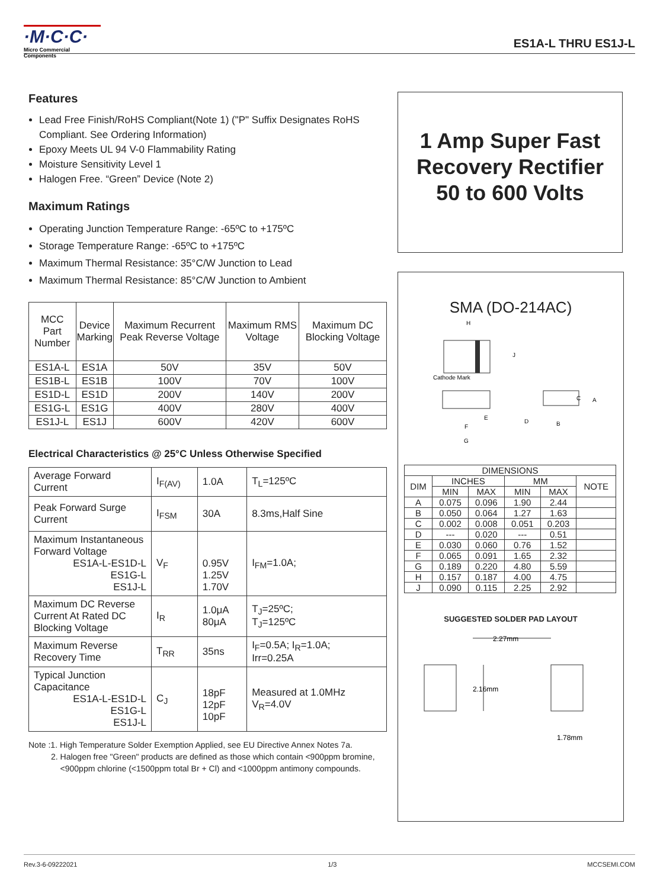·M·C·C·
Micro Commercial Components
ES1A-L THRU ES1J-L
Features
Lead Free Finish/RoHS Compliant(Note 1) ("P" Suffix Designates RoHS Compliant. See Ordering Information)
Epoxy Meets UL 94 V-0 Flammability Rating
Moisture Sensitivity Level 1
Halogen Free. “Green” Device (Note 2)
Maximum Ratings
Operating Junction Temperature Range: -65ºC to +175ºC
Storage Temperature Range: -65ºC to +175ºC
Maximum Thermal Resistance: 35°C/W Junction to Lead
Maximum Thermal Resistance: 85°C/W Junction to Ambient
| MCC Part Number | Device Marking | Maximum Recurrent Peak Reverse Voltage | Maximum RMS Voltage | Maximum DC Blocking Voltage |
| --- | --- | --- | --- | --- |
| ES1A-L | ES1A | 50V | 35V | 50V |
| ES1B-L | ES1B | 100V | 70V | 100V |
| ES1D-L | ES1D | 200V | 140V | 200V |
| ES1G-L | ES1G | 400V | 280V | 400V |
| ES1J-L | ES1J | 600V | 420V | 600V |
Electrical Characteristics @ 25°C Unless Otherwise Specified
| Average Forward Current | I<sub>F(AV)</sub> | 1.0A | T<sub>L</sub>=125ºC |
| Peak Forward Surge Current | I<sub>FSM</sub> | 30A | 8.3ms,Half Sine |
| Maximum Instantaneous Forward Voltage ES1A-L-ES1D-L ES1G-L ES1J-L | V<sub>F</sub> | 0.95V 1.25V 1.70V | I<sub>FM</sub>=1.0A; |
| Maximum DC Reverse Current At Rated DC Blocking Voltage | I<sub>R</sub> | 1.0μA 80μA | T<sub>J</sub>=25ºC; T<sub>J</sub>=125ºC |
| Maximum Reverse Recovery Time | T<sub>RR</sub> | 35ns | I<sub>F</sub>=0.5A; I<sub>R</sub>=1.0A; Irr=0.25A |
| Typical Junction Capacitance ES1A-L-ES1D-L ES1G-L ES1J-L | C<sub>J</sub> | 18pF 12pF 10pF | Measured at 1.0MHz V<sub>R</sub>=4.0V |
Note :1. High Temperature Solder Exemption Applied, see EU Directive Annex Notes 7a.
2. Halogen free "Green" products are defined as those which contain <900ppm bromine,
<900ppm chlorine (<1500ppm total Br + Cl) and <1000ppm antimony compounds.
1 Amp Super Fast
Recovery Rectifier
50 to 600 Volts
SMA (DO-214AC)
H
J
Cathode Mark
E
F
G
C
A
D
B
| DIMENSIONS | | | | | |
| --- | --- | --- | --- | --- | --- |
| DIM | INCHES | | MM | | NOTE |
| | MIN | MAX | MIN | MAX | |
| A | 0.075 | 0.096 | 1.90 | 2.44 | |
| B | 0.050 | 0.064 | 1.27 | 1.63 | |
| C | 0.002 | 0.008 | 0.051 | 0.203 | |
| D | --- | 0.020 | --- | 0.51 | |
| E | 0.030 | 0.060 | 0.76 | 1.52 | |
| F | 0.065 | 0.091 | 1.65 | 2.32 | |
| G | 0.189 | 0.220 | 4.80 | 5.59 | |
| H | 0.157 | 0.187 | 4.00 | 4.75 | |
| J | 0.090 | 0.115 | 2.25 | 2.92 | |
SUGGESTED SOLDER PAD LAYOUT
2.27mm
2.16mm
1.78mm
Rev.3-6-09222021 1/3 MCCSEMI.COM